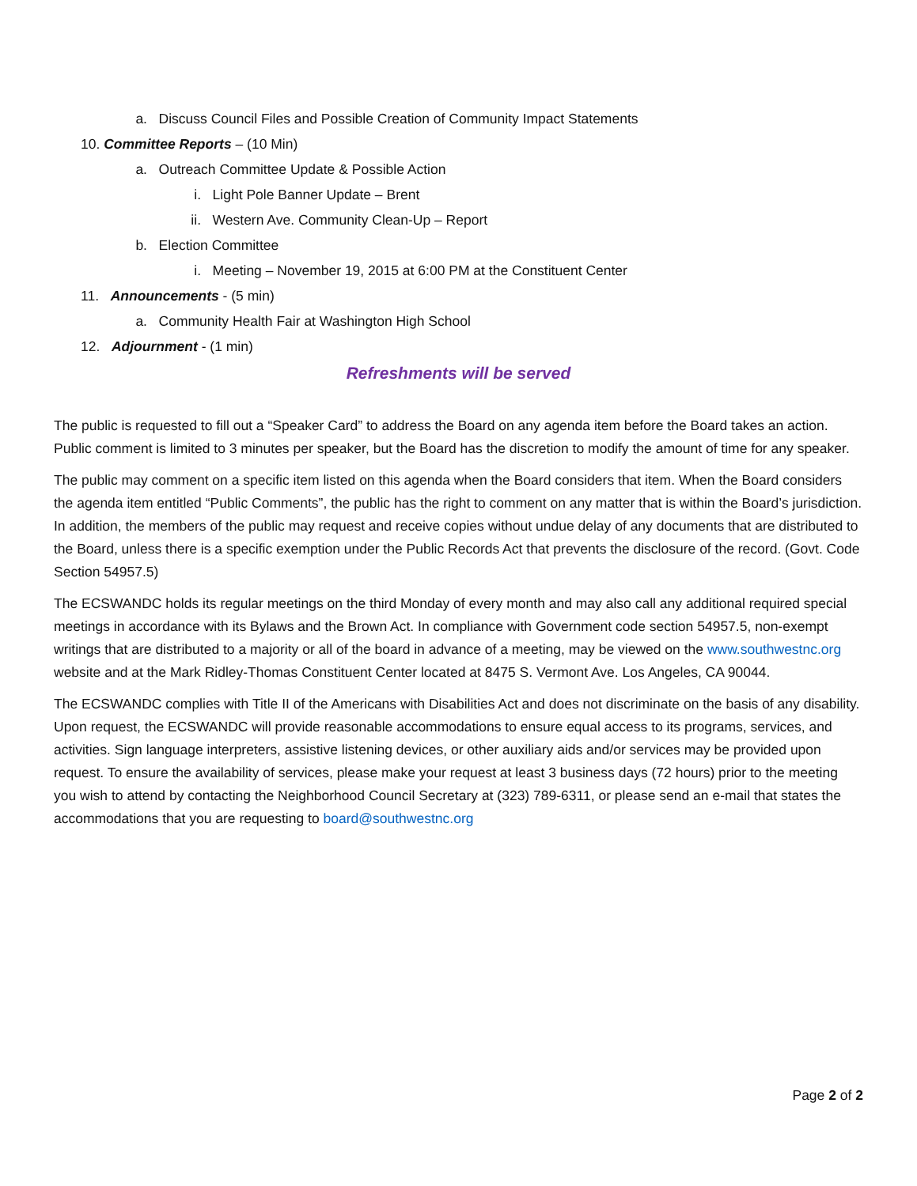a. Discuss Council Files and Possible Creation of Community Impact Statements
10. Committee Reports – (10 Min)
a. Outreach Committee Update & Possible Action
i. Light Pole Banner Update – Brent
ii. Western Ave. Community Clean-Up – Report
b. Election Committee
i. Meeting – November 19, 2015 at 6:00 PM at the Constituent Center
11. Announcements - (5 min)
a. Community Health Fair at Washington High School
12. Adjournment - (1 min)
Refreshments will be served
The public is requested to fill out a “Speaker Card” to address the Board on any agenda item before the Board takes an action. Public comment is limited to 3 minutes per speaker, but the Board has the discretion to modify the amount of time for any speaker.
The public may comment on a specific item listed on this agenda when the Board considers that item. When the Board considers the agenda item entitled “Public Comments”, the public has the right to comment on any matter that is within the Board’s jurisdiction. In addition, the members of the public may request and receive copies without undue delay of any documents that are distributed to the Board, unless there is a specific exemption under the Public Records Act that prevents the disclosure of the record. (Govt. Code Section 54957.5)
The ECSWANDC holds its regular meetings on the third Monday of every month and may also call any additional required special meetings in accordance with its Bylaws and the Brown Act. In compliance with Government code section 54957.5, non-exempt writings that are distributed to a majority or all of the board in advance of a meeting, may be viewed on the www.southwestnc.org website and at the Mark Ridley-Thomas Constituent Center located at 8475 S. Vermont Ave. Los Angeles, CA 90044.
The ECSWANDC complies with Title II of the Americans with Disabilities Act and does not discriminate on the basis of any disability. Upon request, the ECSWANDC will provide reasonable accommodations to ensure equal access to its programs, services, and activities. Sign language interpreters, assistive listening devices, or other auxiliary aids and/or services may be provided upon request. To ensure the availability of services, please make your request at least 3 business days (72 hours) prior to the meeting you wish to attend by contacting the Neighborhood Council Secretary at (323) 789-6311, or please send an e-mail that states the accommodations that you are requesting to board@southwestnc.org
Page 2 of 2